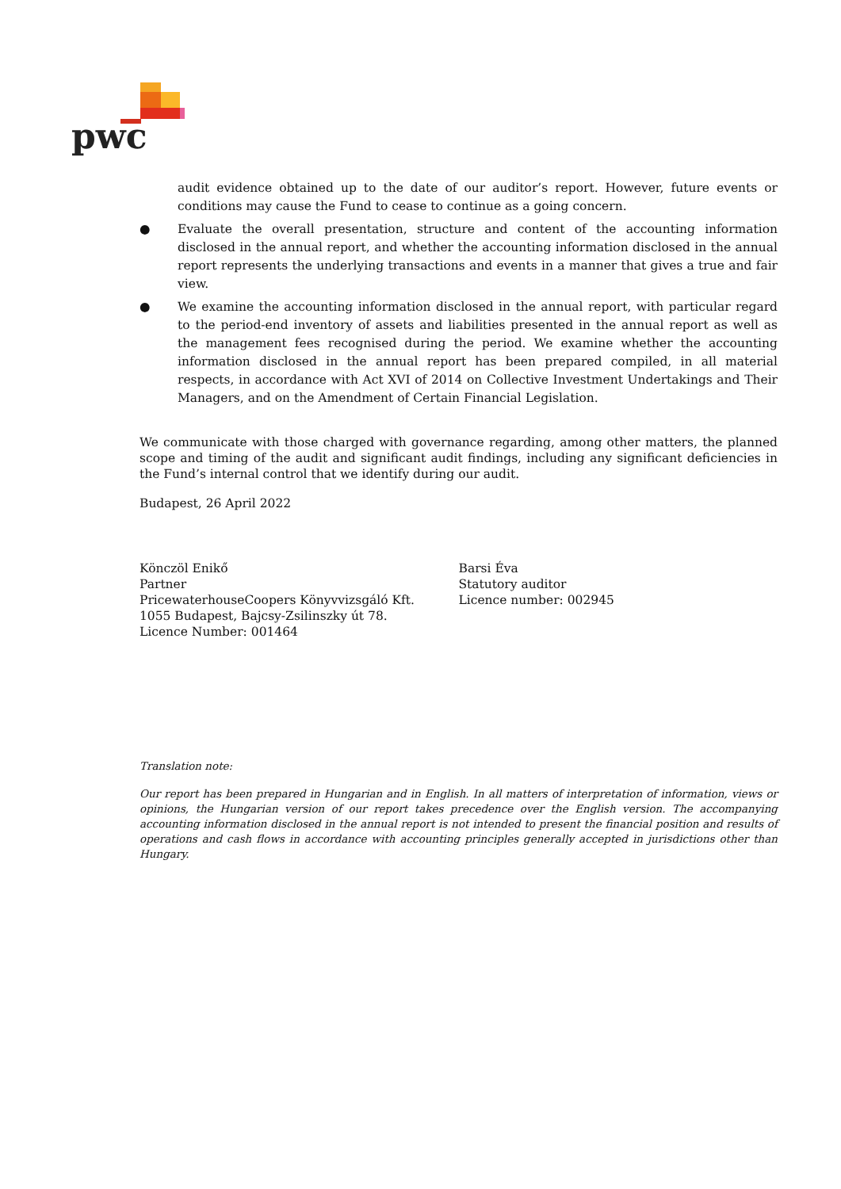pwc
audit evidence obtained up to the date of our auditor’s report. However, future events or conditions may cause the Fund to cease to continue as a going concern.
● Evaluate the overall presentation, structure and content of the accounting information disclosed in the annual report, and whether the accounting information disclosed in the annual report represents the underlying transactions and events in a manner that gives a true and fair view.
● We examine the accounting information disclosed in the annual report, with particular regard to the period-end inventory of assets and liabilities presented in the annual report as well as the management fees recognised during the period. We examine whether the accounting information disclosed in the annual report has been prepared compiled, in all material respects, in accordance with Act XVI of 2014 on Collective Investment Undertakings and Their Managers, and on the Amendment of Certain Financial Legislation.
We communicate with those charged with governance regarding, among other matters, the planned scope and timing of the audit and significant audit findings, including any significant deficiencies in the Fund’s internal control that we identify during our audit.
Budapest, 26 April 2022
Könczöl Enikő
Partner
PricewaterhouseCoopers Könyvvizsgáló Kft.
1055 Budapest, Bajcsy-Zsilinszky út 78.
Licence Number: 001464
Barsi Éva
Statutory auditor
Licence number: 002945
Translation note:
Our report has been prepared in Hungarian and in English. In all matters of interpretation of information, views or opinions, the Hungarian version of our report takes precedence over the English version. The accompanying accounting information disclosed in the annual report is not intended to present the financial position and results of operations and cash flows in accordance with accounting principles generally accepted in jurisdictions other than Hungary.